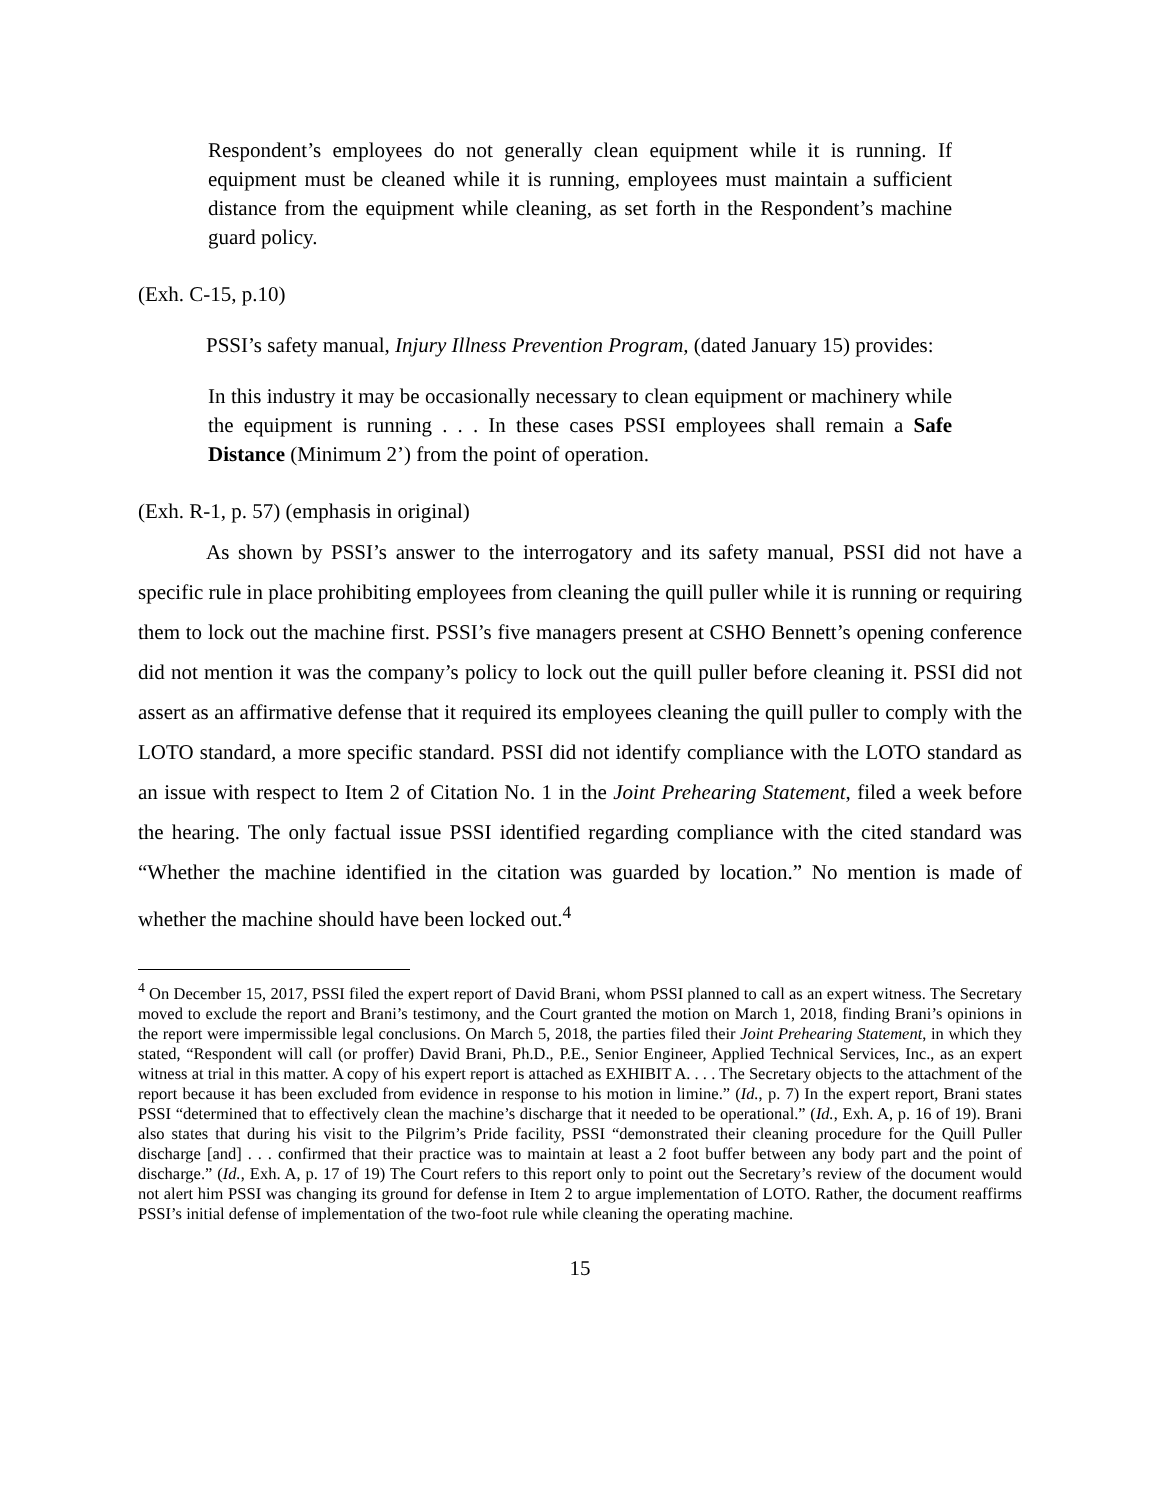Respondent’s employees do not generally clean equipment while it is running. If equipment must be cleaned while it is running, employees must maintain a sufficient distance from the equipment while cleaning, as set forth in the Respondent’s machine guard policy.
(Exh. C-15, p.10)
PSSI’s safety manual, Injury Illness Prevention Program, (dated January 15) provides:
In this industry it may be occasionally necessary to clean equipment or machinery while the equipment is running . . . In these cases PSSI employees shall remain a Safe Distance (Minimum 2’) from the point of operation.
(Exh. R-1, p. 57) (emphasis in original)
As shown by PSSI’s answer to the interrogatory and its safety manual, PSSI did not have a specific rule in place prohibiting employees from cleaning the quill puller while it is running or requiring them to lock out the machine first. PSSI’s five managers present at CSHO Bennett’s opening conference did not mention it was the company’s policy to lock out the quill puller before cleaning it. PSSI did not assert as an affirmative defense that it required its employees cleaning the quill puller to comply with the LOTO standard, a more specific standard. PSSI did not identify compliance with the LOTO standard as an issue with respect to Item 2 of Citation No. 1 in the Joint Prehearing Statement, filed a week before the hearing. The only factual issue PSSI identified regarding compliance with the cited standard was “Whether the machine identified in the citation was guarded by location.” No mention is made of whether the machine should have been locked out.<sup>4</sup>
<sup>4</sup> On December 15, 2017, PSSI filed the expert report of David Brani, whom PSSI planned to call as an expert witness. The Secretary moved to exclude the report and Brani’s testimony, and the Court granted the motion on March 1, 2018, finding Brani’s opinions in the report were impermissible legal conclusions. On March 5, 2018, the parties filed their Joint Prehearing Statement, in which they stated, “Respondent will call (or proffer) David Brani, Ph.D., P.E., Senior Engineer, Applied Technical Services, Inc., as an expert witness at trial in this matter. A copy of his expert report is attached as EXHIBIT A. . . . The Secretary objects to the attachment of the report because it has been excluded from evidence in response to his motion in limine.” (Id., p. 7) In the expert report, Brani states PSSI “determined that to effectively clean the machine’s discharge that it needed to be operational.” (Id., Exh. A, p. 16 of 19). Brani also states that during his visit to the Pilgrim’s Pride facility, PSSI “demonstrated their cleaning procedure for the Quill Puller discharge [and] . . . confirmed that their practice was to maintain at least a 2 foot buffer between any body part and the point of discharge.” (Id., Exh. A, p. 17 of 19) The Court refers to this report only to point out the Secretary’s review of the document would not alert him PSSI was changing its ground for defense in Item 2 to argue implementation of LOTO. Rather, the document reaffirms PSSI’s initial defense of implementation of the two-foot rule while cleaning the operating machine.
15